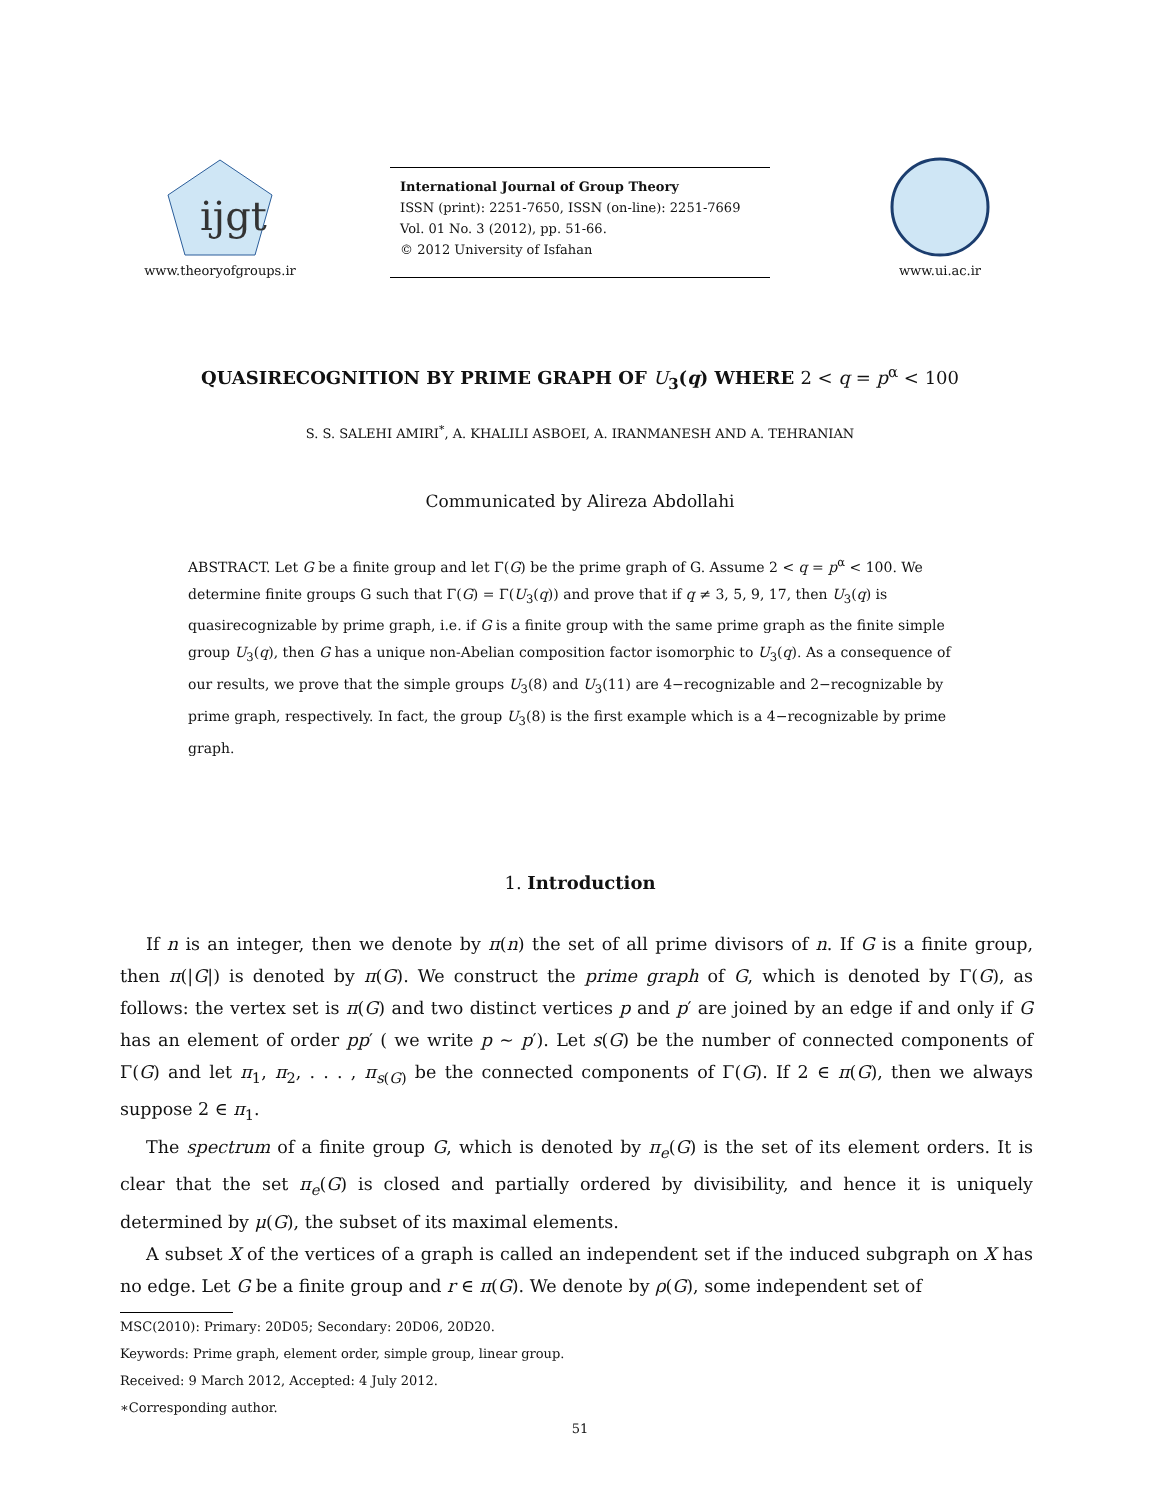ijgt
www.theoryofgroups.ir
International Journal of Group Theory
ISSN (print): 2251-7650, ISSN (on-line): 2251-7669
Vol. 01 No. 3 (2012), pp. 51-66.
© 2012 University of Isfahan
www.ui.ac.ir
QUASIRECOGNITION BY PRIME GRAPH OF U<sub>3</sub>(q) WHERE 2 < q = p<sup>α</sup> < 100
S. S. SALEHI AMIRI<sup>*</sup>, A. KHALILI ASBOEI, A. IRANMANESH AND A. TEHRANIAN
Communicated by Alireza Abdollahi
ABSTRACT. Let G be a finite group and let Γ(G) be the prime graph of G. Assume 2 < q = p<sup>α</sup> < 100. We determine finite groups G such that Γ(G) = Γ(U<sub>3</sub>(q)) and prove that if q ≠ 3, 5, 9, 17, then U<sub>3</sub>(q) is quasirecognizable by prime graph, i.e. if G is a finite group with the same prime graph as the finite simple group U<sub>3</sub>(q), then G has a unique non-Abelian composition factor isomorphic to U<sub>3</sub>(q). As a consequence of our results, we prove that the simple groups U<sub>3</sub>(8) and U<sub>3</sub>(11) are 4−recognizable and 2−recognizable by prime graph, respectively. In fact, the group U<sub>3</sub>(8) is the first example which is a 4−recognizable by prime graph.
1. Introduction
If n is an integer, then we denote by π(n) the set of all prime divisors of n. If G is a finite group, then π(|G|) is denoted by π(G). We construct the prime graph of G, which is denoted by Γ(G), as follows: the vertex set is π(G) and two distinct vertices p and p′ are joined by an edge if and only if G has an element of order pp′ ( we write p ∼ p′). Let s(G) be the number of connected components of Γ(G) and let π<sub>1</sub>, π<sub>2</sub>, . . . , π<sub>s(G)</sub> be the connected components of Γ(G). If 2 ∈ π(G), then we always suppose 2 ∈ π<sub>1</sub>.
The spectrum of a finite group G, which is denoted by π<sub>e</sub>(G) is the set of its element orders. It is clear that the set π<sub>e</sub>(G) is closed and partially ordered by divisibility, and hence it is uniquely determined by μ(G), the subset of its maximal elements.
A subset X of the vertices of a graph is called an independent set if the induced subgraph on X has no edge. Let G be a finite group and r ∈ π(G). We denote by ρ(G), some independent set of
MSC(2010): Primary: 20D05; Secondary: 20D06, 20D20.
Keywords: Prime graph, element order, simple group, linear group.
Received: 9 March 2012, Accepted: 4 July 2012.
∗Corresponding author.
51